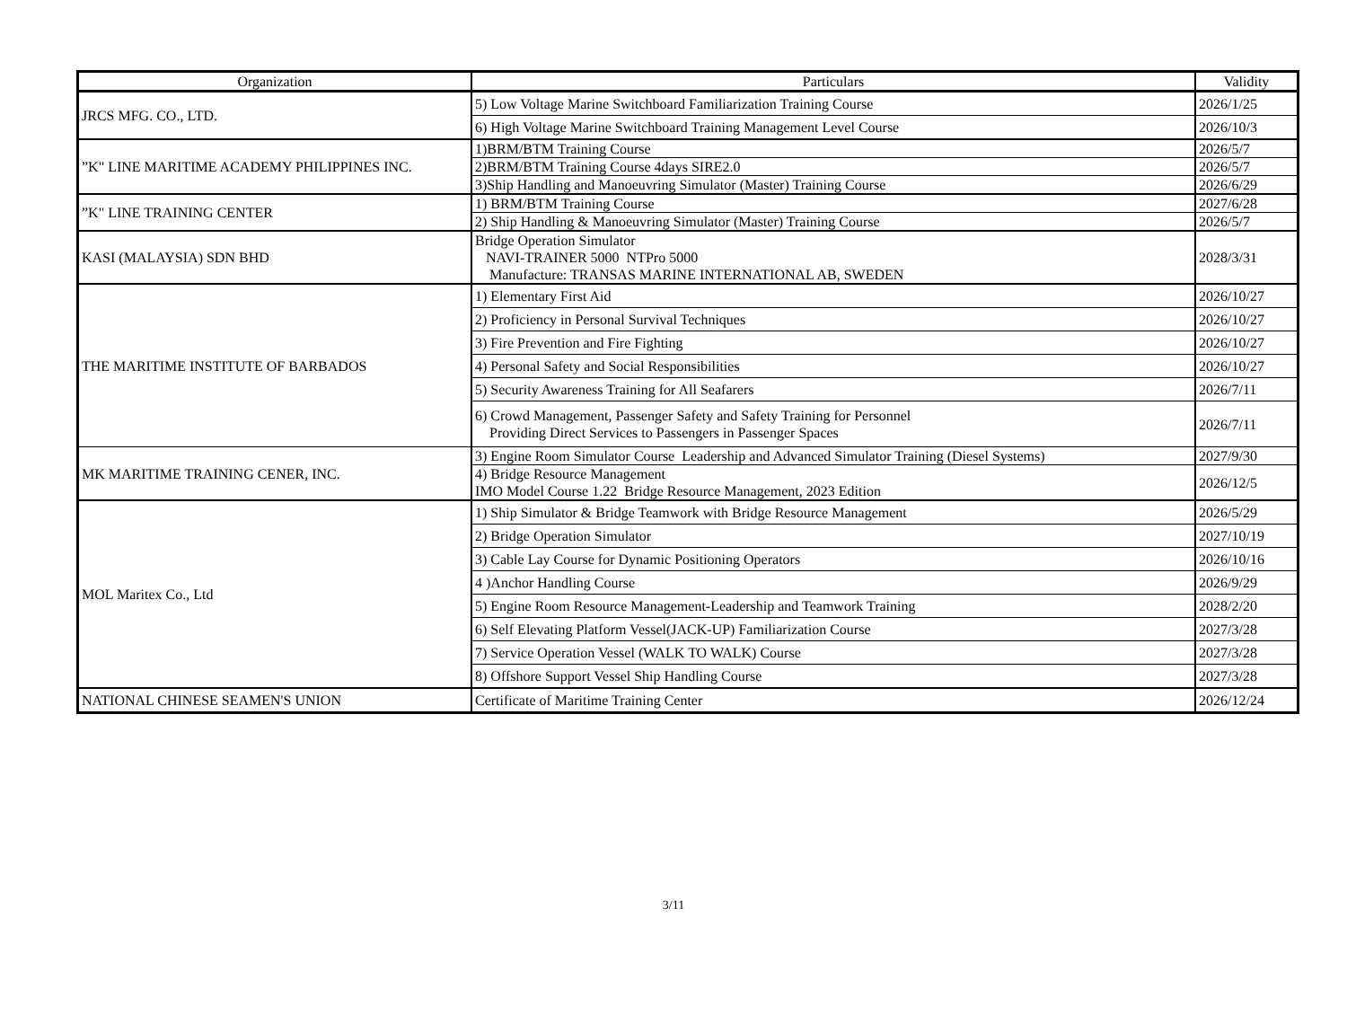| Organization | Particulars | Validity |
| --- | --- | --- |
| JRCS MFG. CO., LTD. | 5) Low Voltage Marine Switchboard Familiarization Training Course | 2026/1/25 |
| | 6) High Voltage Marine Switchboard Training Management Level Course | 2026/10/3 |
| ”K" LINE MARITIME ACADEMY PHILIPPINES INC. | 1)BRM/BTM Training Course | 2026/5/7 |
| | 2)BRM/BTM Training Course 4days SIRE2.0 | 2026/5/7 |
| | 3)Ship Handling and Manoeuvring Simulator (Master) Training Course | 2026/6/29 |
| ”K" LINE TRAINING CENTER | 1) BRM/BTM Training Course | 2027/6/28 |
| | 2) Ship Handling & Manoeuvring Simulator (Master) Training Course | 2026/5/7 |
| KASI (MALAYSIA) SDN BHD | Bridge Operation Simulator NAVI-TRAINER 5000 NTPro 5000 Manufacture: TRANSAS MARINE INTERNATIONAL AB, SWEDEN | 2028/3/31 |
| THE MARITIME INSTITUTE OF BARBADOS | 1) Elementary First Aid | 2026/10/27 |
| | 2) Proficiency in Personal Survival Techniques | 2026/10/27 |
| | 3) Fire Prevention and Fire Fighting | 2026/10/27 |
| | 4) Personal Safety and Social Responsibilities | 2026/10/27 |
| | 5) Security Awareness Training for All Seafarers | 2026/7/11 |
| | 6) Crowd Management, Passenger Safety and Safety Training for Personnel Providing Direct Services to Passengers in Passenger Spaces | 2026/7/11 |
| MK MARITIME TRAINING CENER, INC. | 3) Engine Room Simulator Course Leadership and Advanced Simulator Training (Diesel Systems) | 2027/9/30 |
| | 4) Bridge Resource Management IMO Model Course 1.22 Bridge Resource Management, 2023 Edition | 2026/12/5 |
| MOL Maritex Co., Ltd | 1) Ship Simulator & Bridge Teamwork with Bridge Resource Management | 2026/5/29 |
| | 2) Bridge Operation Simulator | 2027/10/19 |
| | 3) Cable Lay Course for Dynamic Positioning Operators | 2026/10/16 |
| | 4 )Anchor Handling Course | 2026/9/29 |
| | 5) Engine Room Resource Management-Leadership and Teamwork Training | 2028/2/20 |
| | 6) Self Elevating Platform Vessel(JACK-UP) Familiarization Course | 2027/3/28 |
| | 7) Service Operation Vessel (WALK TO WALK) Course | 2027/3/28 |
| | 8) Offshore Support Vessel Ship Handling Course | 2027/3/28 |
| NATIONAL CHINESE SEAMEN'S UNION | Certificate of Maritime Training Center | 2026/12/24 |
3/11